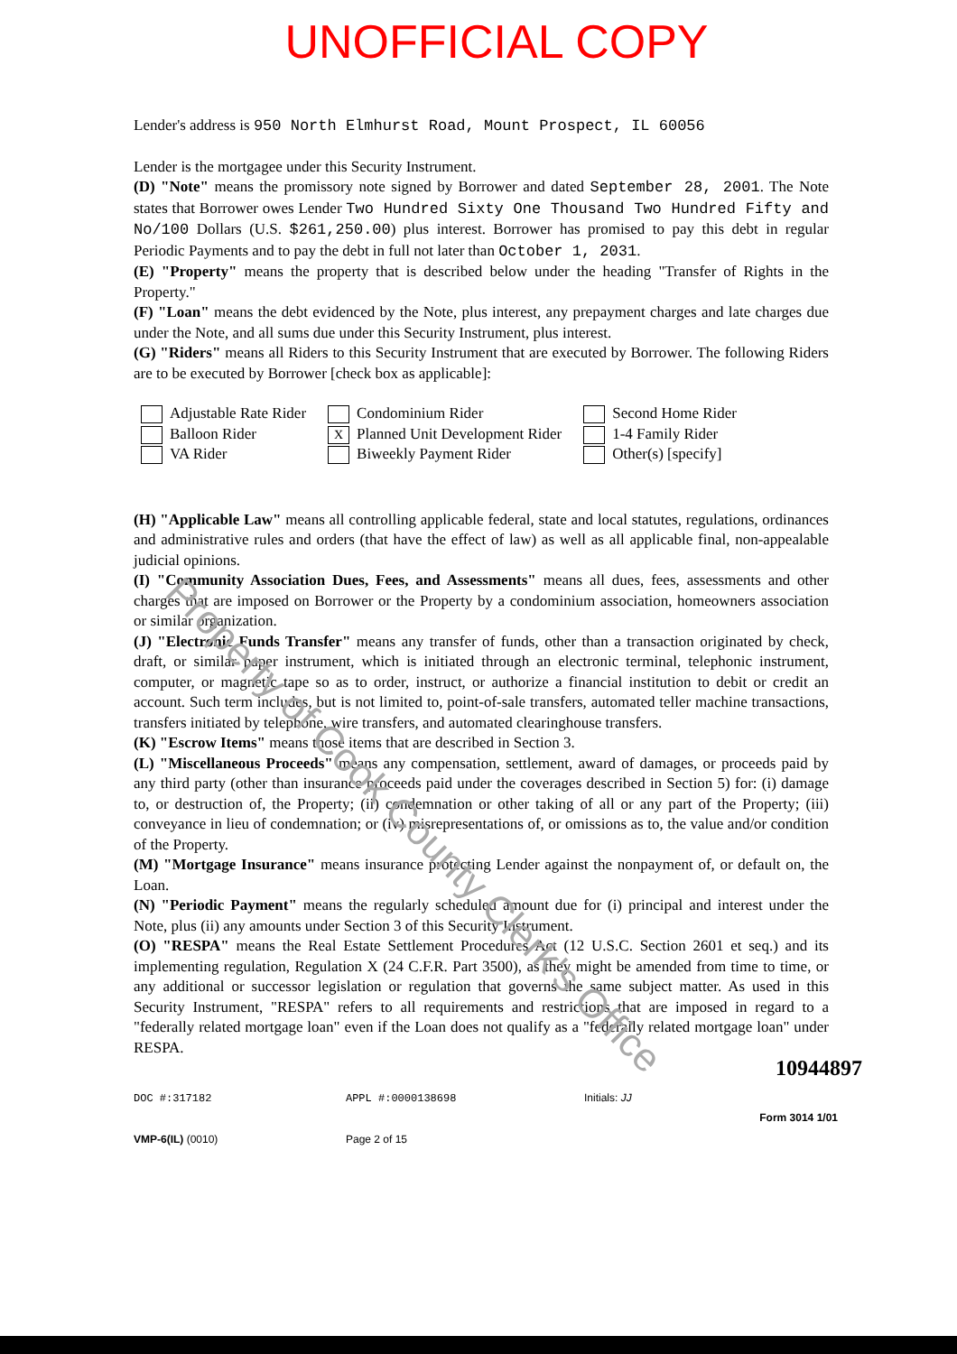UNOFFICIAL COPY
Lender's address is 950 North Elmhurst Road, Mount Prospect, IL 60056
Lender is the mortgagee under this Security Instrument.
(D) "Note" means the promissory note signed by Borrower and dated September 28, 2001. The Note states that Borrower owes Lender Two Hundred Sixty One Thousand Two Hundred Fifty and No/100 Dollars (U.S. $261,250.00) plus interest. Borrower has promised to pay this debt in regular Periodic Payments and to pay the debt in full not later than October 1, 2031.
(E) "Property" means the property that is described below under the heading "Transfer of Rights in the Property."
(F) "Loan" means the debt evidenced by the Note, plus interest, any prepayment charges and late charges due under the Note, and all sums due under this Security Instrument, plus interest.
(G) "Riders" means all Riders to this Security Instrument that are executed by Borrower. The following Riders are to be executed by Borrower [check box as applicable]:
Adjustable Rate Rider
Balloon Rider
VA Rider
Condominium Rider
X Planned Unit Development Rider
Biweekly Payment Rider
Second Home Rider
1-4 Family Rider
Other(s) [specify]
(H) "Applicable Law" means all controlling applicable federal, state and local statutes, regulations, ordinances and administrative rules and orders (that have the effect of law) as well as all applicable final, non-appealable judicial opinions.
(I) "Community Association Dues, Fees, and Assessments" means all dues, fees, assessments and other charges that are imposed on Borrower or the Property by a condominium association, homeowners association or similar organization.
(J) "Electronic Funds Transfer" means any transfer of funds, other than a transaction originated by check, draft, or similar paper instrument, which is initiated through an electronic terminal, telephonic instrument, computer, or magnetic tape so as to order, instruct, or authorize a financial institution to debit or credit an account. Such term includes, but is not limited to, point-of-sale transfers, automated teller machine transactions, transfers initiated by telephone, wire transfers, and automated clearinghouse transfers.
(K) "Escrow Items" means those items that are described in Section 3.
(L) "Miscellaneous Proceeds" means any compensation, settlement, award of damages, or proceeds paid by any third party (other than insurance proceeds paid under the coverages described in Section 5) for: (i) damage to, or destruction of, the Property; (ii) condemnation or other taking of all or any part of the Property; (iii) conveyance in lieu of condemnation; or (iv) misrepresentations of, or omissions as to, the value and/or condition of the Property.
(M) "Mortgage Insurance" means insurance protecting Lender against the nonpayment of, or default on, the Loan.
(N) "Periodic Payment" means the regularly scheduled amount due for (i) principal and interest under the Note, plus (ii) any amounts under Section 3 of this Security Instrument.
(O) "RESPA" means the Real Estate Settlement Procedures Act (12 U.S.C. Section 2601 et seq.) and its implementing regulation, Regulation X (24 C.F.R. Part 3500), as they might be amended from time to time, or any additional or successor legislation or regulation that governs the same subject matter. As used in this Security Instrument, "RESPA" refers to all requirements and restrictions that are imposed in regard to a "federally related mortgage loan" even if the Loan does not qualify as a "federally related mortgage loan" under RESPA.
10944897
DOC #:317182
VMP-6(IL) (0010)
APPL #:0000138698
Page 2 of 15
Initials: JJ
Form 3014 1/01
Property of Cook County Clerk's Office